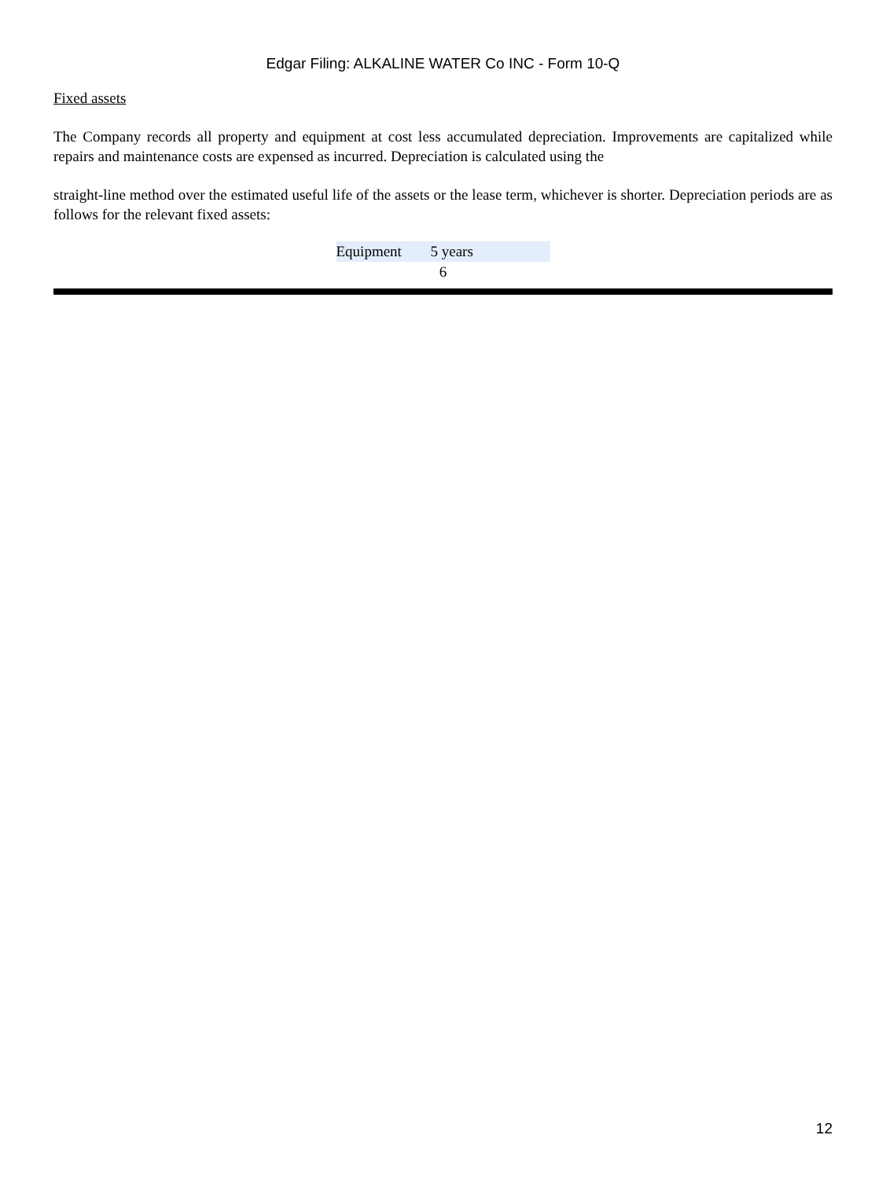Edgar Filing: ALKALINE WATER Co INC - Form 10-Q
Fixed assets
The Company records all property and equipment at cost less accumulated depreciation. Improvements are capitalized while repairs and maintenance costs are expensed as incurred. Depreciation is calculated using the
straight-line method over the estimated useful life of the assets or the lease term, whichever is shorter. Depreciation periods are as follows for the relevant fixed assets:
| Equipment | 5 years |
6
12